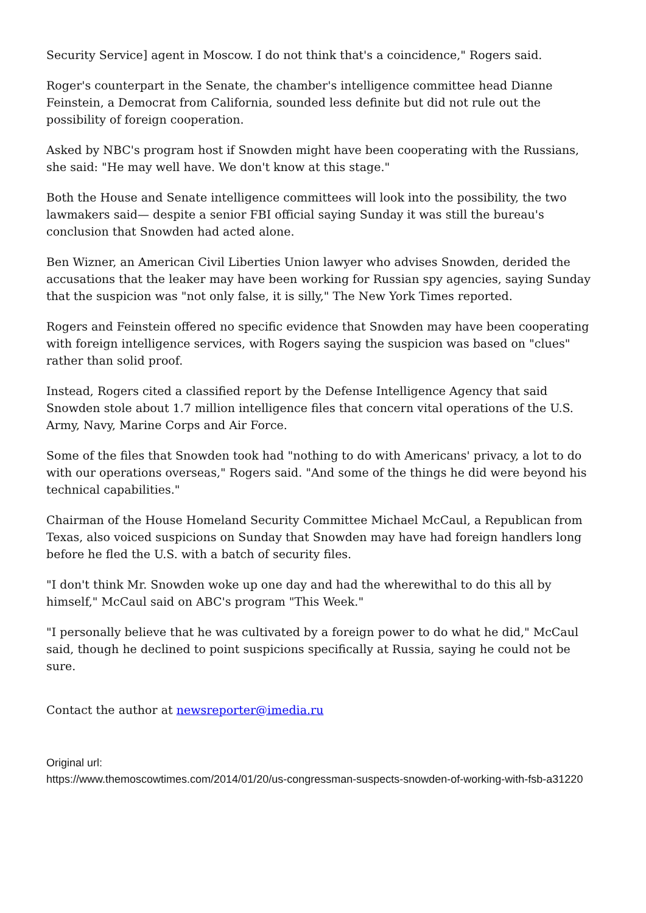Security Service] agent in Moscow. I do not think that's a coincidence," Rogers said.
Roger's counterpart in the Senate, the chamber's intelligence committee head Dianne Feinstein, a Democrat from California, sounded less definite but did not rule out the possibility of foreign cooperation.
Asked by NBC's program host if Snowden might have been cooperating with the Russians, she said: "He may well have. We don't know at this stage."
Both the House and Senate intelligence committees will look into the possibility, the two lawmakers said— despite a senior FBI official saying Sunday it was still the bureau's conclusion that Snowden had acted alone.
Ben Wizner, an American Civil Liberties Union lawyer who advises Snowden, derided the accusations that the leaker may have been working for Russian spy agencies, saying Sunday that the suspicion was "not only false, it is silly," The New York Times reported.
Rogers and Feinstein offered no specific evidence that Snowden may have been cooperating with foreign intelligence services, with Rogers saying the suspicion was based on "clues" rather than solid proof.
Instead, Rogers cited a classified report by the Defense Intelligence Agency that said Snowden stole about 1.7 million intelligence files that concern vital operations of the U.S. Army, Navy, Marine Corps and Air Force.
Some of the files that Snowden took had "nothing to do with Americans' privacy, a lot to do with our operations overseas," Rogers said. "And some of the things he did were beyond his technical capabilities."
Chairman of the House Homeland Security Committee Michael McCaul, a Republican from Texas, also voiced suspicions on Sunday that Snowden may have had foreign handlers long before he fled the U.S. with a batch of security files.
"I don't think Mr. Snowden woke up one day and had the wherewithal to do this all by himself," McCaul said on ABC's program "This Week."
"I personally believe that he was cultivated by a foreign power to do what he did," McCaul said, though he declined to point suspicions specifically at Russia, saying he could not be sure.
Contact the author at newsreporter@imedia.ru
Original url:
https://www.themoscowtimes.com/2014/01/20/us-congressman-suspects-snowden-of-working-with-fsb-a31220